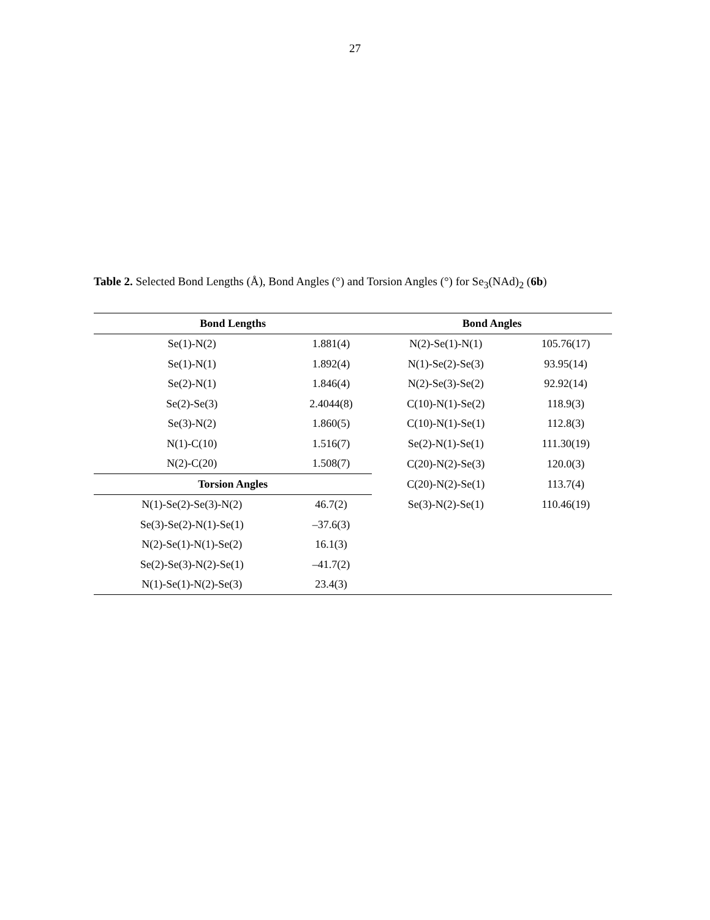27
Table 2. Selected Bond Lengths (Å), Bond Angles (°) and Torsion Angles (°) for Se<sub>3</sub>(NAd)<sub>2</sub> (6b)
| Bond Lengths | | Bond Angles | |
| --- | --- | --- | --- |
| Se(1)-N(2) | 1.881(4) | N(2)-Se(1)-N(1) | 105.76(17) |
| Se(1)-N(1) | 1.892(4) | N(1)-Se(2)-Se(3) | 93.95(14) |
| Se(2)-N(1) | 1.846(4) | N(2)-Se(3)-Se(2) | 92.92(14) |
| Se(2)-Se(3) | 2.4044(8) | C(10)-N(1)-Se(2) | 118.9(3) |
| Se(3)-N(2) | 1.860(5) | C(10)-N(1)-Se(1) | 112.8(3) |
| N(1)-C(10) | 1.516(7) | Se(2)-N(1)-Se(1) | 111.30(19) |
| N(2)-C(20) | 1.508(7) | C(20)-N(2)-Se(3) | 120.0(3) |
| Torsion Angles | | C(20)-N(2)-Se(1) | 113.7(4) |
| N(1)-Se(2)-Se(3)-N(2) | 46.7(2) | Se(3)-N(2)-Se(1) | 110.46(19) |
| Se(3)-Se(2)-N(1)-Se(1) | –37.6(3) | | |
| N(2)-Se(1)-N(1)-Se(2) | 16.1(3) | | |
| Se(2)-Se(3)-N(2)-Se(1) | –41.7(2) | | |
| N(1)-Se(1)-N(2)-Se(3) | 23.4(3) | | |